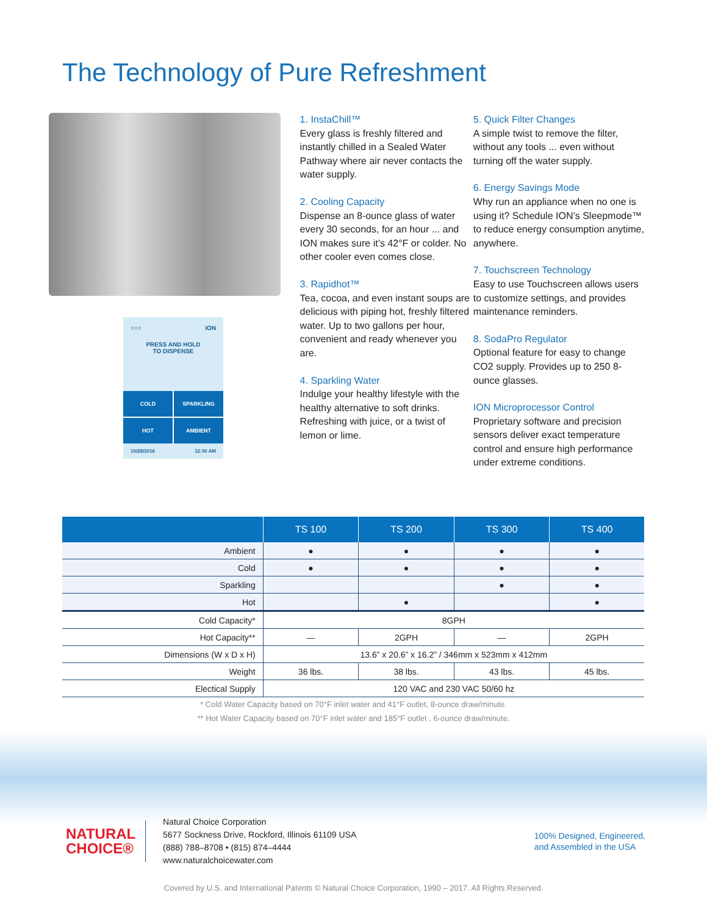The Technology of Pure Refreshment
○○○ iON
PRESS AND HOLD
TO DISPENSE
COLD
SPARKLING
HOT
AMBIENT
10/28/2016 12:30 AM
1. InstaChill™
Every glass is freshly filtered and instantly chilled in a Sealed Water Pathway where air never contacts the water supply.
2. Cooling Capacity
Dispense an 8-ounce glass of water every 30 seconds, for an hour ... and ION makes sure it’s 42°F or colder. No other cooler even comes close.
3. Rapidhot™
Tea, cocoa, and even instant soups are delicious with piping hot, freshly filtered water. Up to two gallons per hour, convenient and ready whenever you are.
4. Sparkling Water
Indulge your healthy lifestyle with the healthy alternative to soft drinks. Refreshing with juice, or a twist of lemon or lime.
5. Quick Filter Changes
A simple twist to remove the filter, without any tools ... even without turning off the water supply.
6. Energy Savings Mode
Why run an appliance when no one is using it? Schedule ION’s Sleepmode™ to reduce energy consumption anytime, anywhere.
7. Touchscreen Technology
Easy to use Touchscreen allows users to customize settings, and provides maintenance reminders.
8. SodaPro Regulator
Optional feature for easy to change CO2 supply. Provides up to 250 8-ounce glasses.
ION Microprocessor Control
Proprietary software and precision sensors deliver exact temperature control and ensure high performance under extreme conditions.
| | TS 100 | TS 200 | TS 300 | TS 400 |
| --- | --- | --- | --- | --- |
| Ambient | ● | ● | ● | ● |
| Cold | ● | ● | ● | ● |
| Sparkling | | | ● | ● |
| Hot | | ● | | ● |
| Cold Capacity* | 8GPH | | | |
| Hot Capacity** | — | 2GPH | — | 2GPH |
| Dimensions (W x D x H) | 13.6” x 20.6” x 16.2” / 346mm x 523mm x 412mm | | | |
| Weight | 36 lbs. | 38 lbs. | 43 lbs. | 45 lbs. |
| Electical Supply | 120 VAC and 230 VAC 50/60 hz | | | |
* Cold Water Capacity based on 70°F inlet water and 41°F outlet, 8-ounce draw/minute.
** Hot Water Capacity based on 70°F inlet water and 185°F outlet , 6-ounce draw/minute.
NATURAL
CHOICE®
Natural Choice Corporation
5677 Sockness Drive, Rockford, Illinois 61109 USA
(888) 788–8708 • (815) 874–4444
www.naturalchoicewater.com
100% Designed, Engineered,
and Assembled in the USA
Covered by U.S. and International Patents © Natural Choice Corporation, 1990 – 2017. All Rights Reserved.